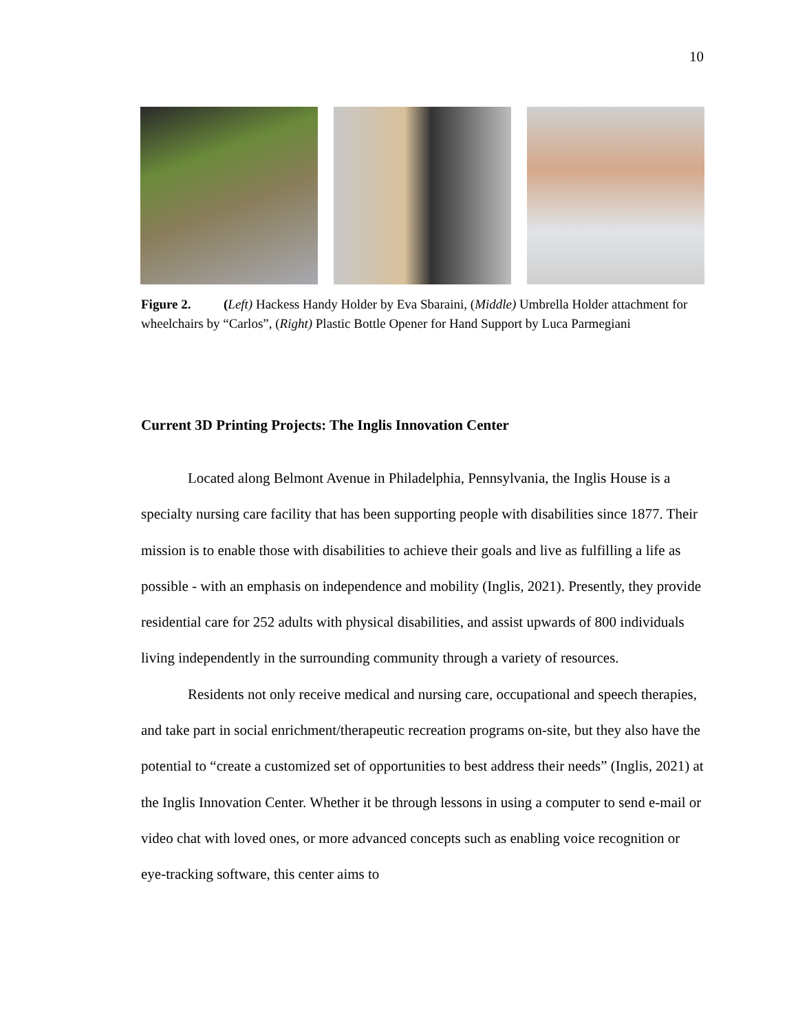10
Figure 2. (Left) Hackess Handy Holder by Eva Sbaraini, (Middle) Umbrella Holder attachment for wheelchairs by “Carlos”, (Right) Plastic Bottle Opener for Hand Support by Luca Parmegiani
Current 3D Printing Projects: The Inglis Innovation Center
Located along Belmont Avenue in Philadelphia, Pennsylvania, the Inglis House is a specialty nursing care facility that has been supporting people with disabilities since 1877. Their mission is to enable those with disabilities to achieve their goals and live as fulfilling a life as possible - with an emphasis on independence and mobility (Inglis, 2021). Presently, they provide residential care for 252 adults with physical disabilities, and assist upwards of 800 individuals living independently in the surrounding community through a variety of resources.
Residents not only receive medical and nursing care, occupational and speech therapies, and take part in social enrichment/therapeutic recreation programs on-site, but they also have the potential to “create a customized set of opportunities to best address their needs” (Inglis, 2021) at the Inglis Innovation Center. Whether it be through lessons in using a computer to send e-mail or video chat with loved ones, or more advanced concepts such as enabling voice recognition or eye-tracking software, this center aims to